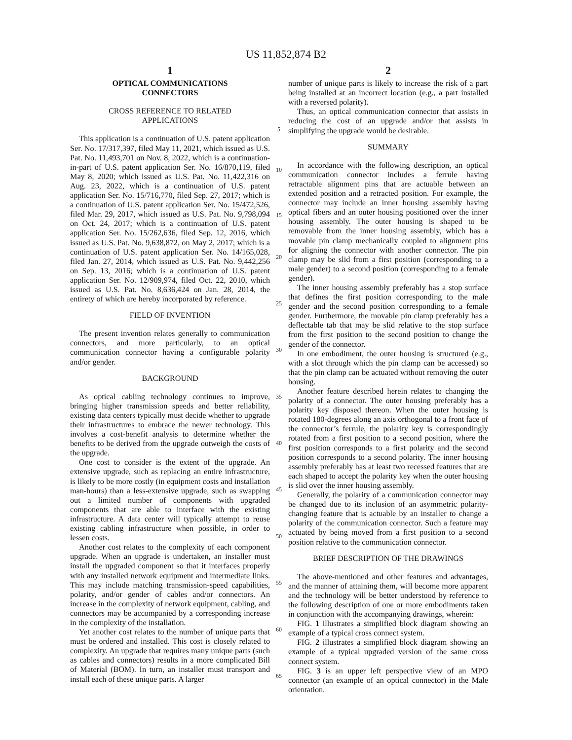US 11,852,874 B2
1
OPTICAL COMMUNICATIONS
CONNECTORS
CROSS REFERENCE TO RELATED
APPLICATIONS
This application is a continuation of U.S. patent application Ser. No. 17/317,397, filed May 11, 2021, which issued as U.S. Pat. No. 11,493,701 on Nov. 8, 2022, which is a continuation-in-part of U.S. patent application Ser. No. 16/870,119, filed May 8, 2020; which issued as U.S. Pat. No. 11,422,316 on Aug. 23, 2022, which is a continuation of U.S. patent application Ser. No. 15/716,770, filed Sep. 27, 2017; which is a continuation of U.S. patent application Ser. No. 15/472,526, filed Mar. 29, 2017, which issued as U.S. Pat. No. 9,798,094 on Oct. 24, 2017; which is a continuation of U.S. patent application Ser. No. 15/262,636, filed Sep. 12, 2016, which issued as U.S. Pat. No. 9,638,872, on May 2, 2017; which is a continuation of U.S. patent application Ser. No. 14/165,028, filed Jan. 27, 2014, which issued as U.S. Pat. No. 9,442,256 on Sep. 13, 2016; which is a continuation of U.S. patent application Ser. No. 12/909,974, filed Oct. 22, 2010, which issued as U.S. Pat. No. 8,636,424 on Jan. 28, 2014, the entirety of which are hereby incorporated by reference.
FIELD OF INVENTION
The present invention relates generally to communication connectors, and more particularly, to an optical communication connector having a configurable polarity and/or gender.
BACKGROUND
As optical cabling technology continues to improve, bringing higher transmission speeds and better reliability, existing data centers typically must decide whether to upgrade their infrastructures to embrace the newer technology. This involves a cost-benefit analysis to determine whether the benefits to be derived from the upgrade outweigh the costs of the upgrade.
One cost to consider is the extent of the upgrade. An extensive upgrade, such as replacing an entire infrastructure, is likely to be more costly (in equipment costs and installation man-hours) than a less-extensive upgrade, such as swapping out a limited number of components with upgraded components that are able to interface with the existing infrastructure. A data center will typically attempt to reuse existing cabling infrastructure when possible, in order to lessen costs.
Another cost relates to the complexity of each component upgrade. When an upgrade is undertaken, an installer must install the upgraded component so that it interfaces properly with any installed network equipment and intermediate links. This may include matching transmission-speed capabilities, polarity, and/or gender of cables and/or connectors. An increase in the complexity of network equipment, cabling, and connectors may be accompanied by a corresponding increase in the complexity of the installation.
Yet another cost relates to the number of unique parts that must be ordered and installed. This cost is closely related to complexity. An upgrade that requires many unique parts (such as cables and connectors) results in a more complicated Bill of Material (BOM). In turn, an installer must transport and install each of these unique parts. A larger
5
10
15
20
25
30
35
40
45
50
55
60
65
2
number of unique parts is likely to increase the risk of a part being installed at an incorrect location (e.g., a part installed with a reversed polarity).
Thus, an optical communication connector that assists in reducing the cost of an upgrade and/or that assists in simplifying the upgrade would be desirable.
SUMMARY
In accordance with the following description, an optical communication connector includes a ferrule having retractable alignment pins that are actuable between an extended position and a retracted position. For example, the connector may include an inner housing assembly having optical fibers and an outer housing positioned over the inner housing assembly. The outer housing is shaped to be removable from the inner housing assembly, which has a movable pin clamp mechanically coupled to alignment pins for aligning the connector with another connector. The pin clamp may be slid from a first position (corresponding to a male gender) to a second position (corresponding to a female gender).
The inner housing assembly preferably has a stop surface that defines the first position corresponding to the male gender and the second position corresponding to a female gender. Furthermore, the movable pin clamp preferably has a deflectable tab that may be slid relative to the stop surface from the first position to the second position to change the gender of the connector.
In one embodiment, the outer housing is structured (e.g., with a slot through which the pin clamp can be accessed) so that the pin clamp can be actuated without removing the outer housing.
Another feature described herein relates to changing the polarity of a connector. The outer housing preferably has a polarity key disposed thereon. When the outer housing is rotated 180-degrees along an axis orthogonal to a front face of the connector’s ferrule, the polarity key is correspondingly rotated from a first position to a second position, where the first position corresponds to a first polarity and the second position corresponds to a second polarity. The inner housing assembly preferably has at least two recessed features that are each shaped to accept the polarity key when the outer housing is slid over the inner housing assembly.
Generally, the polarity of a communication connector may be changed due to its inclusion of an asymmetric polarity-changing feature that is actuable by an installer to change a polarity of the communication connector. Such a feature may actuated by being moved from a first position to a second position relative to the communication connector.
BRIEF DESCRIPTION OF THE DRAWINGS
The above-mentioned and other features and advantages, and the manner of attaining them, will become more apparent and the technology will be better understood by reference to the following description of one or more embodiments taken in conjunction with the accompanying drawings, wherein:
FIG. 1 illustrates a simplified block diagram showing an example of a typical cross connect system.
FIG. 2 illustrates a simplified block diagram showing an example of a typical upgraded version of the same cross connect system.
FIG. 3 is an upper left perspective view of an MPO connector (an example of an optical connector) in the Male orientation.